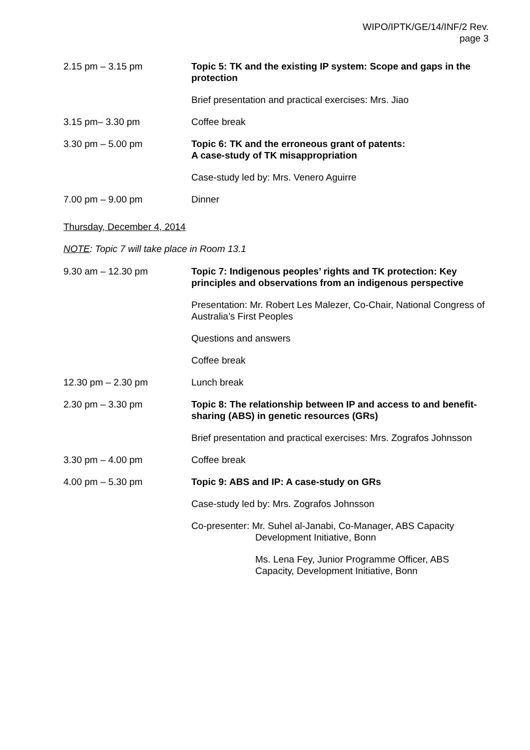WIPO/IPTK/GE/14/INF/2 Rev.
page 3
| 2.15 pm – 3.15 pm | Topic 5: TK and the existing IP system: Scope and gaps in the protection |
| | Brief presentation and practical exercises: Mrs. Jiao |
| 3.15 pm– 3.30 pm | Coffee break |
| 3.30 pm – 5.00 pm | Topic 6: TK and the erroneous grant of patents: A case-study of TK misappropriation |
| | Case-study led by: Mrs. Venero Aguirre |
| 7.00 pm – 9.00 pm | Dinner |
Thursday, December 4, 2014
NOTE: Topic 7 will take place in Room 13.1
| 9.30 am – 12.30 pm | Topic 7: Indigenous peoples’ rights and TK protection: Key principles and observations from an indigenous perspective |
| | Presentation: Mr. Robert Les Malezer, Co-Chair, National Congress of Australia’s First Peoples |
| | Questions and answers |
| | Coffee break |
| 12.30 pm – 2.30 pm | Lunch break |
| 2.30 pm – 3.30 pm | Topic 8: The relationship between IP and access to and benefit-sharing (ABS) in genetic resources (GRs) |
| | Brief presentation and practical exercises: Mrs. Zografos Johnsson |
| 3.30 pm – 4.00 pm | Coffee break |
| 4.00 pm – 5.30 pm | Topic 9: ABS and IP: A case-study on GRs |
| | Case-study led by: Mrs. Zografos Johnsson |
| | Co-presenter: Mr. Suhel al-Janabi, Co-Manager, ABS Capacity Development Initiative, Bonn |
| | Ms. Lena Fey, Junior Programme Officer, ABS Capacity, Development Initiative, Bonn |